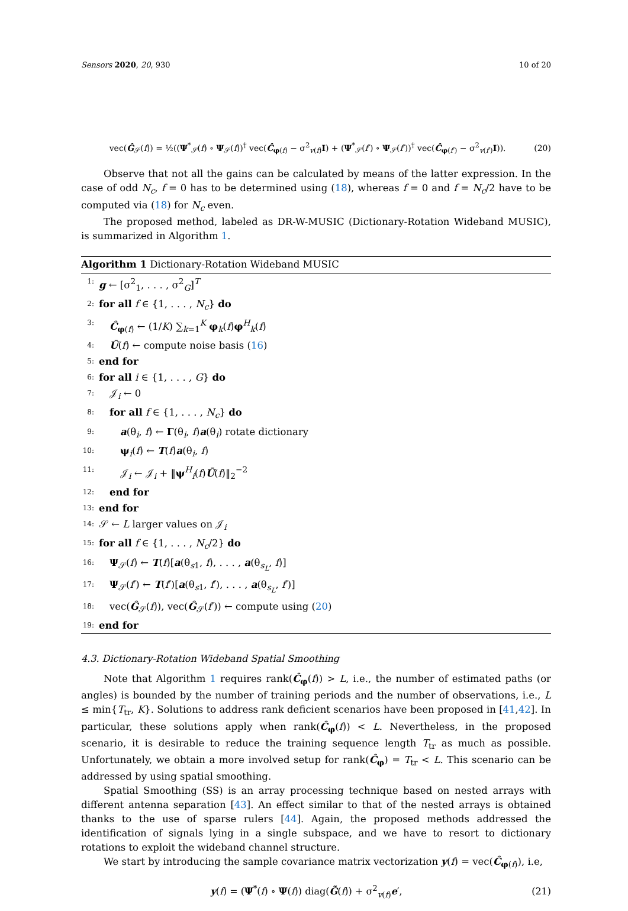Sensors 2020, 20, 930 10 of 20
vec(Ĝ<sub>𝒮</sub>(f)) = ½((Ψ<sup>*</sup><sub>𝒮</sub>(f) ∘ Ψ<sub>𝒮</sub>(f))<sup>†</sup> vec(Ĉ<sub>φ(f)</sub> − σ<sup>2</sup><sub>v(f)</sub>I) + (Ψ<sup>*</sup><sub>𝒮</sub>(f′) ∘ Ψ<sub>𝒮</sub>(f′))<sup>†</sup> vec(Ĉ<sub>φ(f′)</sub> − σ<sup>2</sup><sub>v(f′)</sub>I)). (20)
Observe that not all the gains can be calculated by means of the latter expression. In the case of odd N<sub>c</sub>, f = 0 has to be determined using (18), whereas f = 0 and f = N<sub>c</sub>/2 have to be computed via (18) for N<sub>c</sub> even.
The proposed method, labeled as DR-W-MUSIC (Dictionary-Rotation Wideband MUSIC), is summarized in Algorithm 1.
Algorithm 1 Dictionary-Rotation Wideband MUSIC
1: g ← [σ<sup>2</sup><sub>1</sub>, . . . , σ<sup>2</sup><sub>G</sub>]<sup>T</sup>
2: for all f ∈ {1, . . . , N<sub>c</sub>} do
3: Ĉ<sub>φ(f)</sub> ← (1/K) ∑<sub>k=1</sub><sup>K</sup> φ<sub>k</sub>(f)φ<sup>H</sup><sub>k</sub>(f)
4: Ū(f) ← compute noise basis (16)
5: end for
6: for all i ∈ {1, . . . , G} do
7: 𝒥<sub>i</sub> ← 0
8: for all f ∈ {1, . . . , N<sub>c</sub>} do
9: a(θ<sub>i</sub>, f) ← Γ(θ<sub>i</sub>, f)a(θ<sub>i</sub>) rotate dictionary
10: ψ<sub>i</sub>(f) ← T(f)a(θ<sub>i</sub>, f)
11: 𝒥<sub>i</sub> ← 𝒥<sub>i</sub> + ‖ψ<sup>H</sup><sub>i</sub>(f)Ū(f)‖<sub>2</sub><sup>−2</sup>
12: end for
13: end for
14: 𝒮 ← L larger values on 𝒥<sub>i</sub>
15: for all f ∈ {1, . . . , N<sub>c</sub>/2} do
16: Ψ<sub>𝒮</sub>(f) ← T(f)[a(θ<sub>s1</sub>, f), . . . , a(θ<sub>s<sub>L</sub></sub>, f)]
17: Ψ<sub>𝒮</sub>(f′) ← T(f′)[a(θ<sub>s1</sub>, f′), . . . , a(θ<sub>s<sub>L</sub></sub>, f′)]
18: vec(Ĝ<sub>𝒮</sub>(f)), vec(Ĝ<sub>𝒮</sub>(f′)) ← compute using (20)
19: end for
4.3. Dictionary-Rotation Wideband Spatial Smoothing
Note that Algorithm 1 requires rank(Ĉ<sub>φ</sub>(f)) > L, i.e., the number of estimated paths (or angles) is bounded by the number of training periods and the number of observations, i.e., L ≤ min{T<sub>tr</sub>, K}. Solutions to address rank deficient scenarios have been proposed in [41,42]. In particular, these solutions apply when rank(Ĉ<sub>φ</sub>(f)) < L. Nevertheless, in the proposed scenario, it is desirable to reduce the training sequence length T<sub>tr</sub> as much as possible. Unfortunately, we obtain a more involved setup for rank(Ĉ<sub>φ</sub>) = T<sub>tr</sub> < L. This scenario can be addressed by using spatial smoothing.
Spatial Smoothing (SS) is an array processing technique based on nested arrays with different antenna separation [43]. An effect similar to that of the nested arrays is obtained thanks to the use of sparse rulers [44]. Again, the proposed methods addressed the identification of signals lying in a single subspace, and we have to resort to dictionary rotations to exploit the wideband channel structure.
We start by introducing the sample covariance matrix vectorization y(f) = vec(Ĉ<sub>φ(f)</sub>), i.e,
y(f) = (Ψ<sup>*</sup>(f) ∘ Ψ(f)) diag(G̃(f)) + σ<sup>2</sup><sub>v(f)</sub>e′, (21)